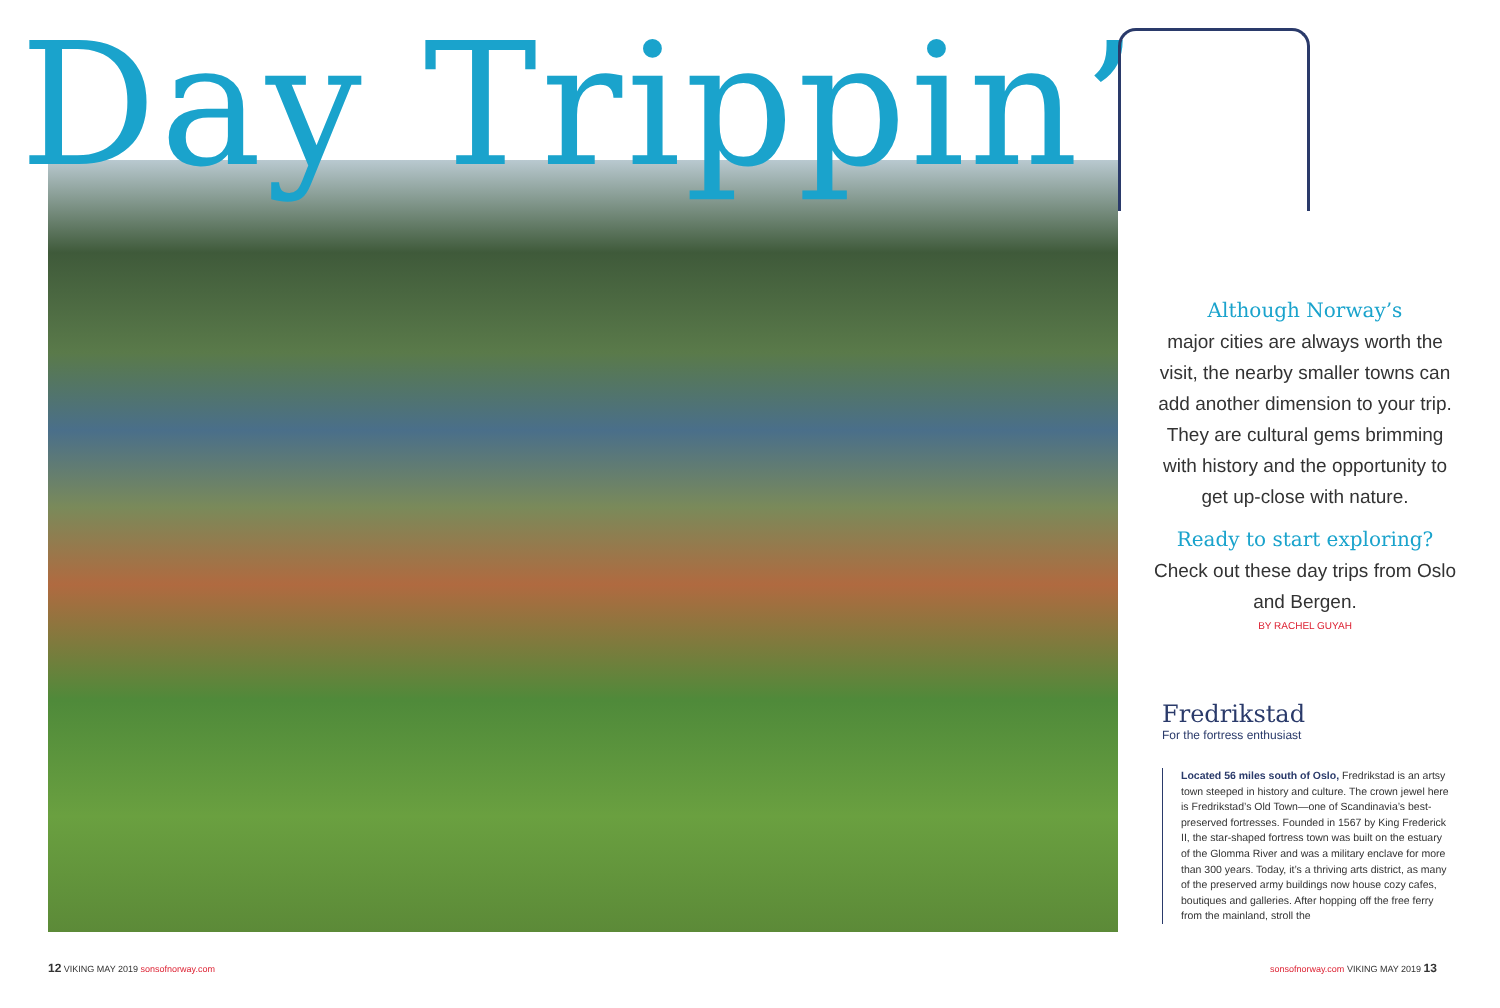Day Trippin’
Although Norway’s
major cities are always worth the visit, the nearby smaller towns can add another dimension to your trip. They are cultural gems brimming with history and the opportunity to get up-close with nature.
Ready to start exploring?
Check out these day trips from Oslo and Bergen.
BY RACHEL GUYAH
Fredrikstad
For the fortress enthusiast
Located 56 miles south of Oslo, Fredrikstad is an artsy town steeped in history and culture. The crown jewel here is Fredrikstad’s Old Town—one of Scandinavia’s best-preserved fortresses. Founded in 1567 by King Frederick II, the star-shaped fortress town was built on the estuary of the Glomma River and was a military enclave for more than 300 years. Today, it’s a thriving arts district, as many of the preserved army buildings now house cozy cafes, boutiques and galleries. After hopping off the free ferry from the mainland, stroll the
12 VIKING MAY 2019 sonsofnorway.com
sonsofnorway.com VIKING MAY 2019 13